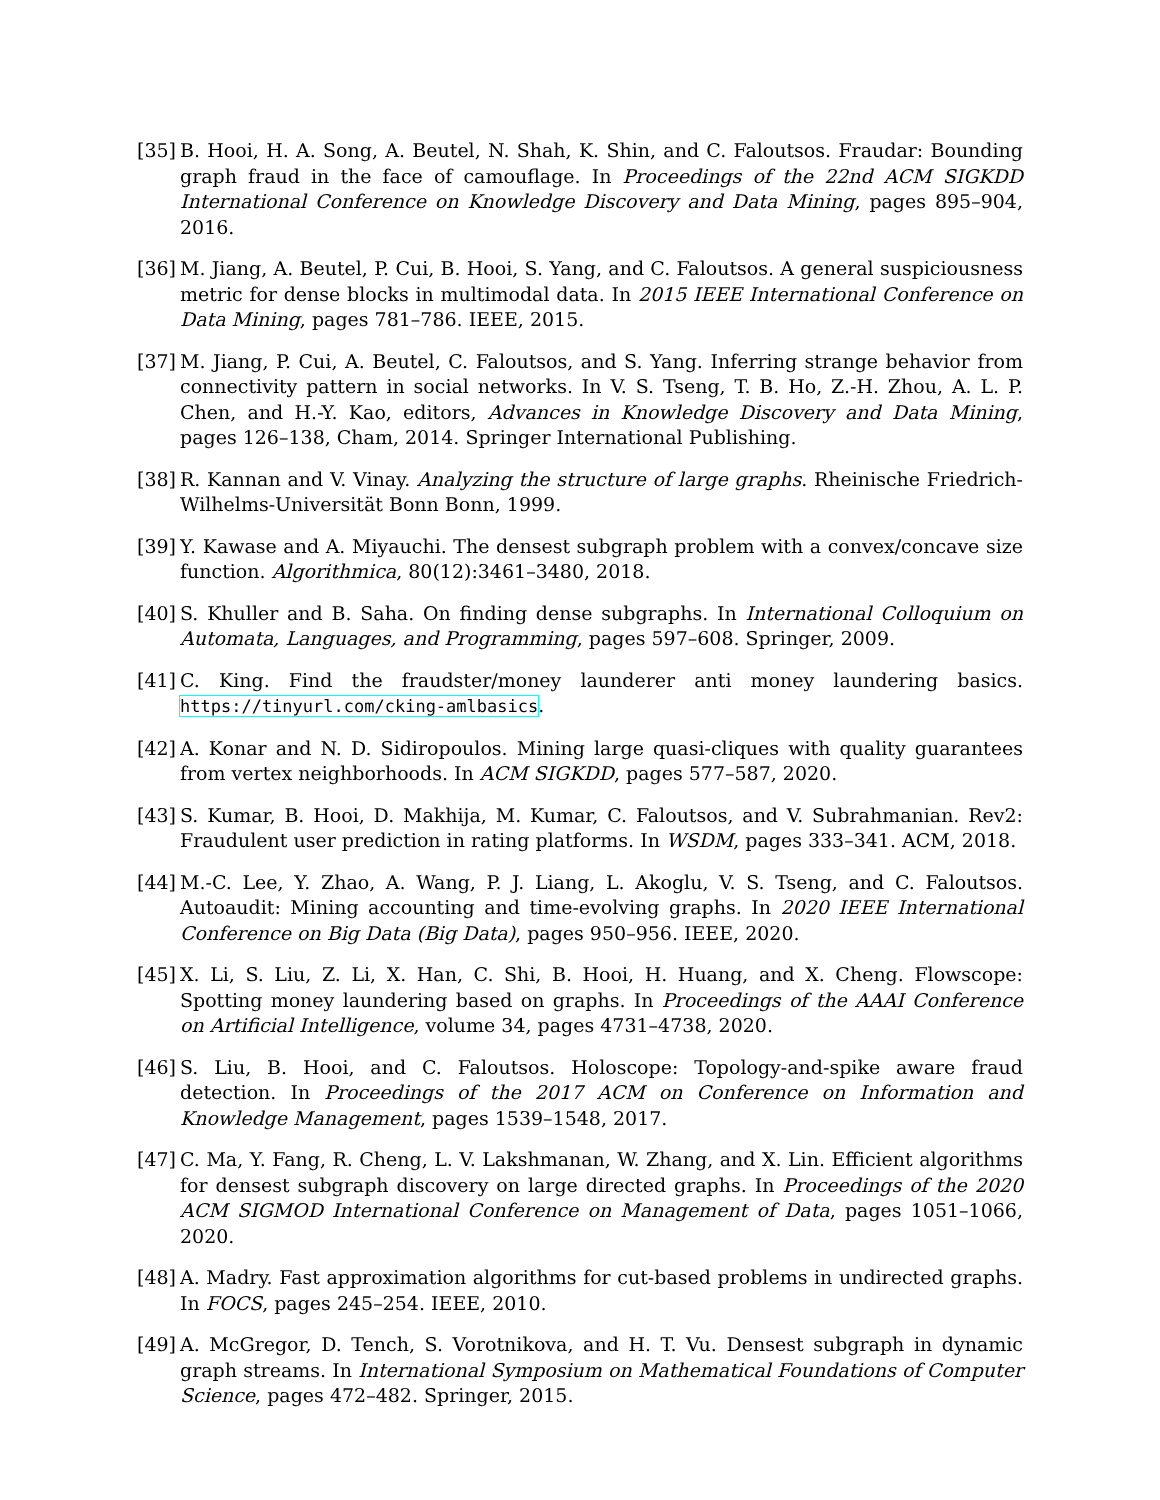[35] B. Hooi, H. A. Song, A. Beutel, N. Shah, K. Shin, and C. Faloutsos. Fraudar: Bounding graph fraud in the face of camouflage. In Proceedings of the 22nd ACM SIGKDD International Conference on Knowledge Discovery and Data Mining, pages 895–904, 2016.
[36] M. Jiang, A. Beutel, P. Cui, B. Hooi, S. Yang, and C. Faloutsos. A general suspiciousness metric for dense blocks in multimodal data. In 2015 IEEE International Conference on Data Mining, pages 781–786. IEEE, 2015.
[37] M. Jiang, P. Cui, A. Beutel, C. Faloutsos, and S. Yang. Inferring strange behavior from connectivity pattern in social networks. In V. S. Tseng, T. B. Ho, Z.-H. Zhou, A. L. P. Chen, and H.-Y. Kao, editors, Advances in Knowledge Discovery and Data Mining, pages 126–138, Cham, 2014. Springer International Publishing.
[38] R. Kannan and V. Vinay. Analyzing the structure of large graphs. Rheinische Friedrich-Wilhelms-Universität Bonn Bonn, 1999.
[39] Y. Kawase and A. Miyauchi. The densest subgraph problem with a convex/concave size function. Algorithmica, 80(12):3461–3480, 2018.
[40] S. Khuller and B. Saha. On finding dense subgraphs. In International Colloquium on Automata, Languages, and Programming, pages 597–608. Springer, 2009.
[41] C. King. Find the fraudster/money launderer anti money laundering basics. https://tinyurl.com/cking-amlbasics.
[42] A. Konar and N. D. Sidiropoulos. Mining large quasi-cliques with quality guarantees from vertex neighborhoods. In ACM SIGKDD, pages 577–587, 2020.
[43] S. Kumar, B. Hooi, D. Makhija, M. Kumar, C. Faloutsos, and V. Subrahmanian. Rev2: Fraudulent user prediction in rating platforms. In WSDM, pages 333–341. ACM, 2018.
[44] M.-C. Lee, Y. Zhao, A. Wang, P. J. Liang, L. Akoglu, V. S. Tseng, and C. Faloutsos. Autoaudit: Mining accounting and time-evolving graphs. In 2020 IEEE International Conference on Big Data (Big Data), pages 950–956. IEEE, 2020.
[45] X. Li, S. Liu, Z. Li, X. Han, C. Shi, B. Hooi, H. Huang, and X. Cheng. Flowscope: Spotting money laundering based on graphs. In Proceedings of the AAAI Conference on Artificial Intelligence, volume 34, pages 4731–4738, 2020.
[46] S. Liu, B. Hooi, and C. Faloutsos. Holoscope: Topology-and-spike aware fraud detection. In Proceedings of the 2017 ACM on Conference on Information and Knowledge Management, pages 1539–1548, 2017.
[47] C. Ma, Y. Fang, R. Cheng, L. V. Lakshmanan, W. Zhang, and X. Lin. Efficient algorithms for densest subgraph discovery on large directed graphs. In Proceedings of the 2020 ACM SIGMOD International Conference on Management of Data, pages 1051–1066, 2020.
[48] A. Madry. Fast approximation algorithms for cut-based problems in undirected graphs. In FOCS, pages 245–254. IEEE, 2010.
[49] A. McGregor, D. Tench, S. Vorotnikova, and H. T. Vu. Densest subgraph in dynamic graph streams. In International Symposium on Mathematical Foundations of Computer Science, pages 472–482. Springer, 2015.